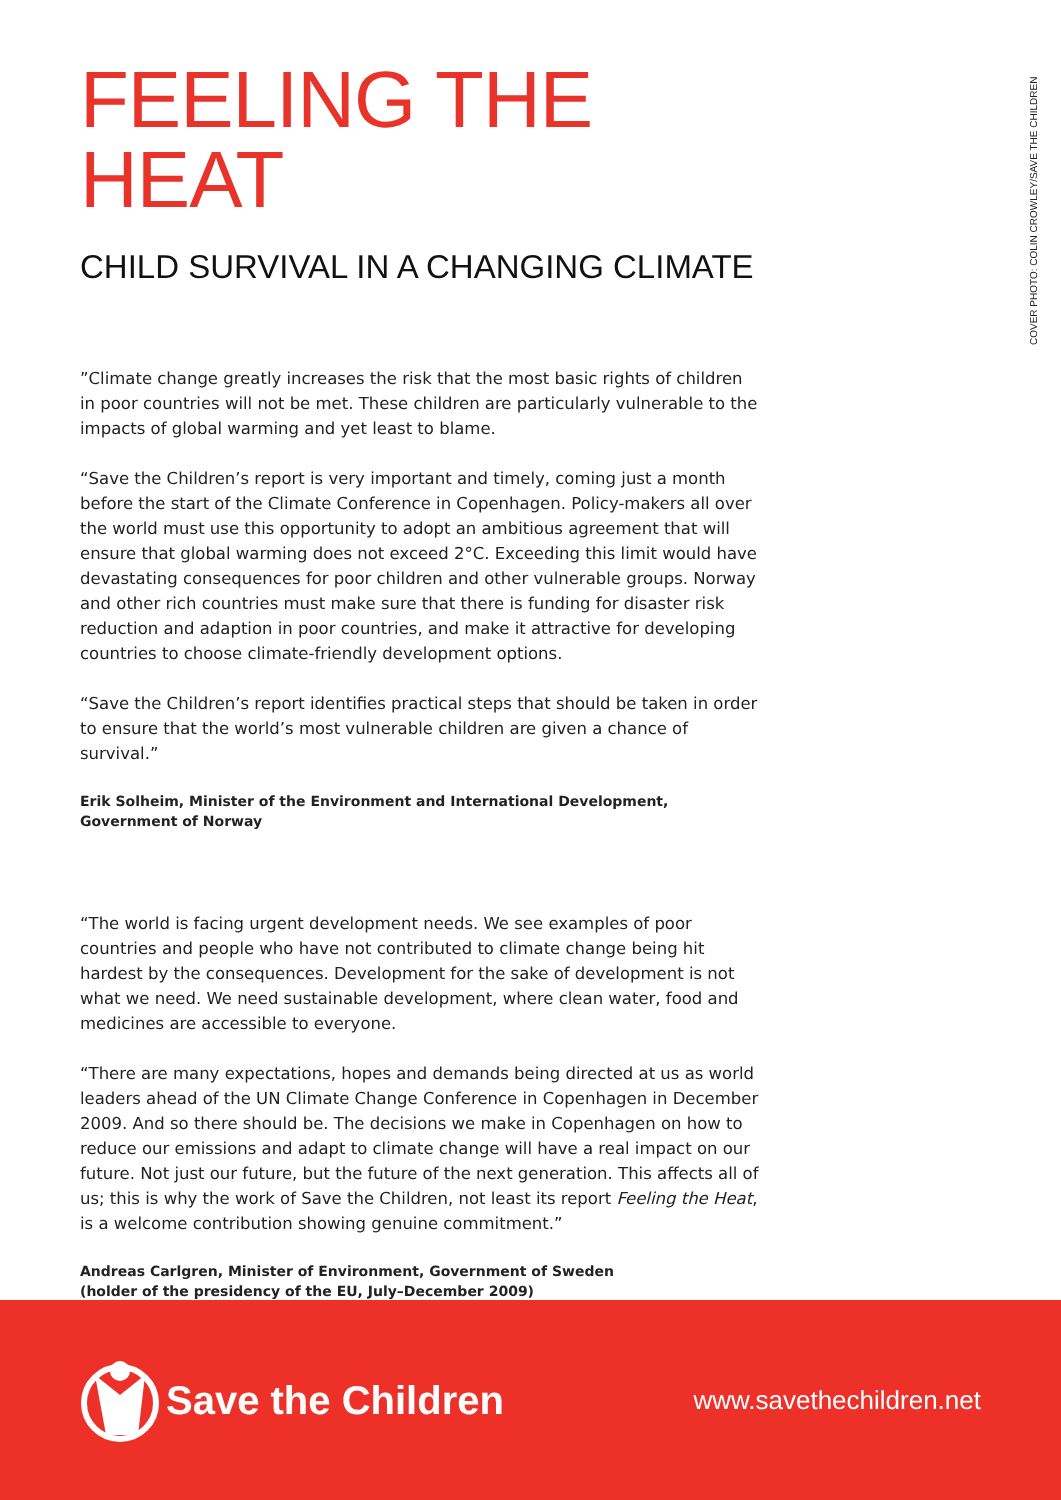COVER PHOTO: COLIN CROWLEY/SAVE THE CHILDREN
FEELING THE HEAT
CHILD SURVIVAL IN A CHANGING CLIMATE
”Climate change greatly increases the risk that the most basic rights of children in poor countries will not be met. These children are particularly vulnerable to the impacts of global warming and yet least to blame.
“Save the Children’s report is very important and timely, coming just a month before the start of the Climate Conference in Copenhagen. Policy-makers all over the world must use this opportunity to adopt an ambitious agreement that will ensure that global warming does not exceed 2°C. Exceeding this limit would have devastating consequences for poor children and other vulnerable groups. Norway and other rich countries must make sure that there is funding for disaster risk reduction and adaption in poor countries, and make it attractive for developing countries to choose climate-friendly development options.
“Save the Children’s report identifies practical steps that should be taken in order to ensure that the world’s most vulnerable children are given a chance of survival.”
Erik Solheim, Minister of the Environment and International Development,
Government of Norway
“The world is facing urgent development needs. We see examples of poor countries and people who have not contributed to climate change being hit hardest by the consequences. Development for the sake of development is not what we need. We need sustainable development, where clean water, food and medicines are accessible to everyone.
“There are many expectations, hopes and demands being directed at us as world leaders ahead of the UN Climate Change Conference in Copenhagen in December 2009. And so there should be. The decisions we make in Copenhagen on how to reduce our emissions and adapt to climate change will have a real impact on our future. Not just our future, but the future of the next generation. This affects all of us; this is why the work of Save the Children, not least its report Feeling the Heat, is a welcome contribution showing genuine commitment.”
Andreas Carlgren, Minister of Environment, Government of Sweden
(holder of the presidency of the EU, July–December 2009)
Save the Children
www.savethechildren.net